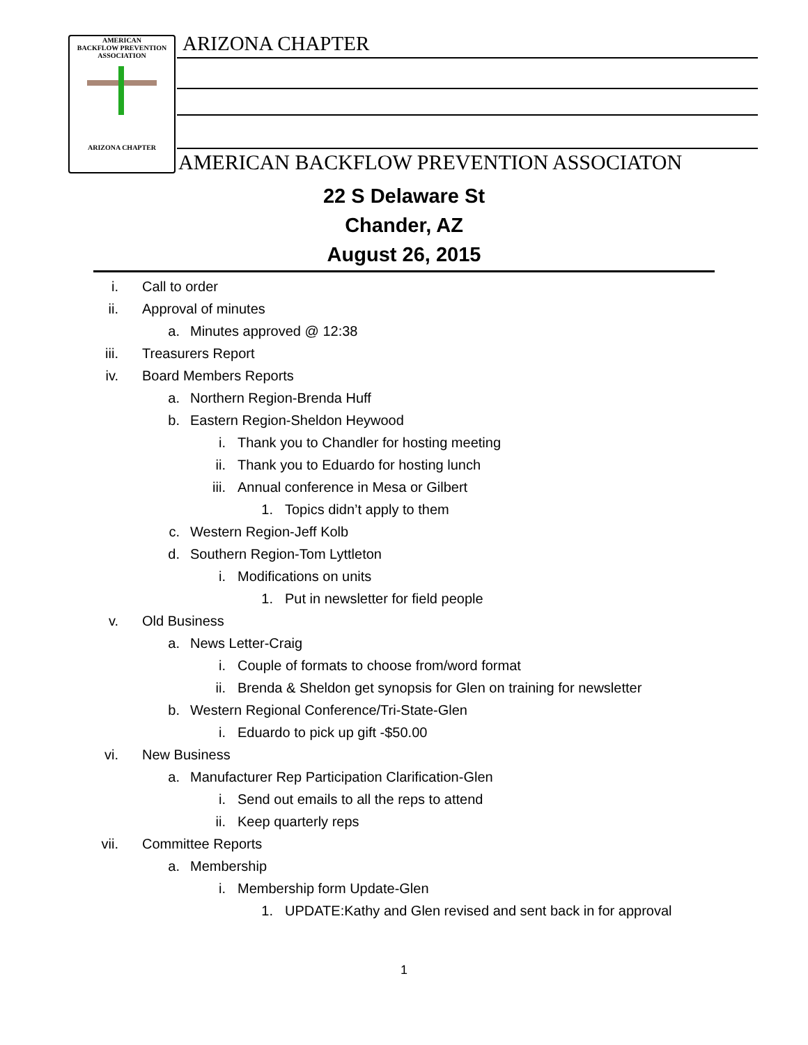AMERICAN
BACKFLOW PREVENTION
ASSOCIATION
ARIZONA CHAPTER
ARIZONA CHAPTER
AMERICAN BACKFLOW PREVENTION ASSOCIATON
22 S Delaware St
Chander, AZ
August 26, 2015
i. Call to order
ii. Approval of minutes
a. Minutes approved @ 12:38
iii. Treasurers Report
iv. Board Members Reports
a. Northern Region-Brenda Huff
b. Eastern Region-Sheldon Heywood
i. Thank you to Chandler for hosting meeting
ii. Thank you to Eduardo for hosting lunch
iii. Annual conference in Mesa or Gilbert
1. Topics didn’t apply to them
c. Western Region-Jeff Kolb
d. Southern Region-Tom Lyttleton
i. Modifications on units
1. Put in newsletter for field people
v. Old Business
a. News Letter-Craig
i. Couple of formats to choose from/word format
ii. Brenda & Sheldon get synopsis for Glen on training for newsletter
b. Western Regional Conference/Tri-State-Glen
i. Eduardo to pick up gift -$50.00
vi. New Business
a. Manufacturer Rep Participation Clarification-Glen
i. Send out emails to all the reps to attend
ii. Keep quarterly reps
vii. Committee Reports
a. Membership
i. Membership form Update-Glen
1. UPDATE:Kathy and Glen revised and sent back in for approval
1